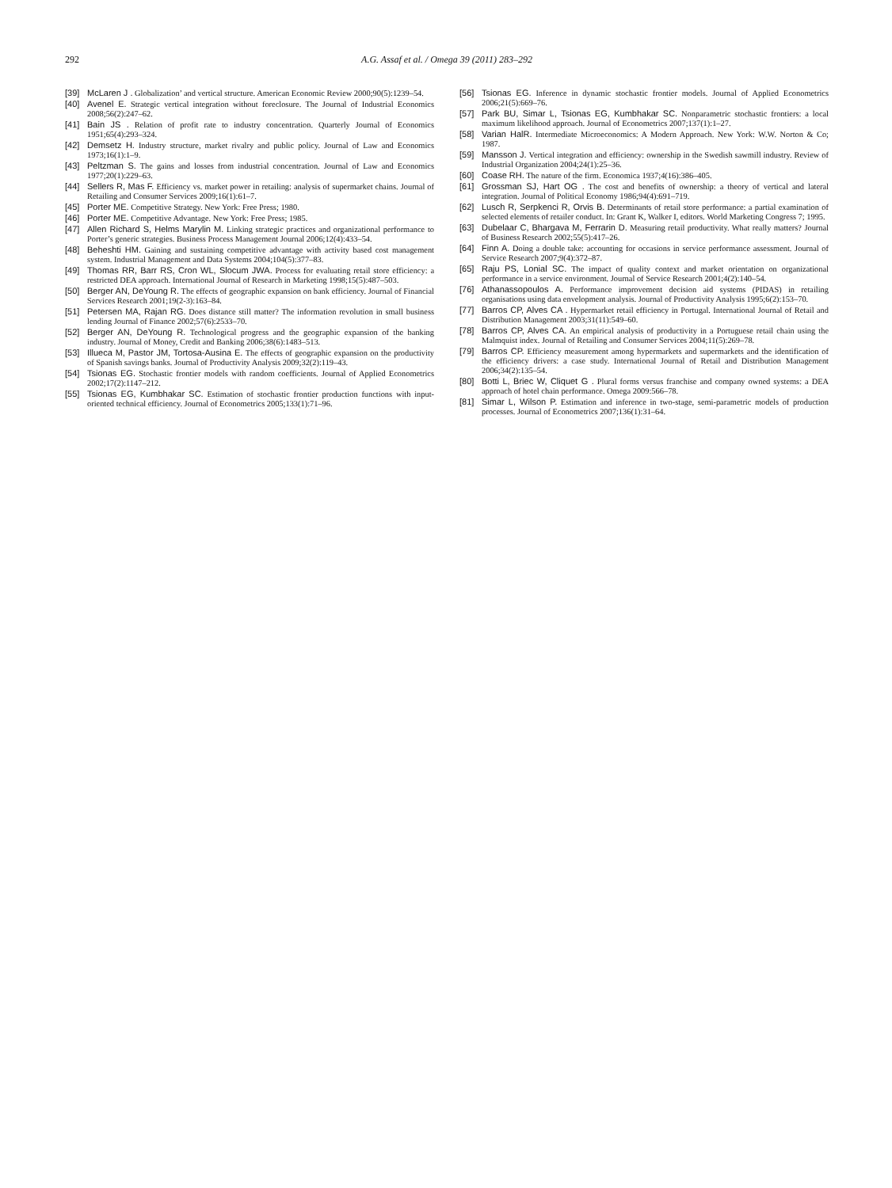292 A.G. Assaf et al. / Omega 39 (2011) 283–292
[39] McLaren J . Globalization’ and vertical structure. American Economic Review 2000;90(5):1239–54.
[40] Avenel E. Strategic vertical integration without foreclosure. The Journal of Industrial Economics 2008;56(2):247–62.
[41] Bain JS . Relation of profit rate to industry concentration. Quarterly Journal of Economics 1951;65(4):293–324.
[42] Demsetz H. Industry structure, market rivalry and public policy. Journal of Law and Economics 1973;16(1):1–9.
[43] Peltzman S. The gains and losses from industrial concentration. Journal of Law and Economics 1977;20(1):229–63.
[44] Sellers R, Mas F. Efficiency vs. market power in retailing: analysis of supermarket chains. Journal of Retailing and Consumer Services 2009;16(1):61–7.
[45] Porter ME. Competitive Strategy. New York: Free Press; 1980.
[46] Porter ME. Competitive Advantage. New York: Free Press; 1985.
[47] Allen Richard S, Helms Marylin M. Linking strategic practices and organizational performance to Porter’s generic strategies. Business Process Management Journal 2006;12(4):433–54.
[48] Beheshti HM. Gaining and sustaining competitive advantage with activity based cost management system. Industrial Management and Data Systems 2004;104(5):377–83.
[49] Thomas RR, Barr RS, Cron WL, Slocum JWA. Process for evaluating retail store efficiency: a restricted DEA approach. International Journal of Research in Marketing 1998;15(5):487–503.
[50] Berger AN, DeYoung R. The effects of geographic expansion on bank efficiency. Journal of Financial Services Research 2001;19(2-3):163–84.
[51] Petersen MA, Rajan RG. Does distance still matter? The information revolution in small business lending Journal of Finance 2002;57(6):2533–70.
[52] Berger AN, DeYoung R. Technological progress and the geographic expansion of the banking industry. Journal of Money, Credit and Banking 2006;38(6):1483–513.
[53] Illueca M, Pastor JM, Tortosa-Ausina E. The effects of geographic expansion on the productivity of Spanish savings banks. Journal of Productivity Analysis 2009;32(2):119–43.
[54] Tsionas EG. Stochastic frontier models with random coefficients. Journal of Applied Econometrics 2002;17(2):1147–212.
[55] Tsionas EG, Kumbhakar SC. Estimation of stochastic frontier production functions with input-oriented technical efficiency. Journal of Econometrics 2005;133(1):71–96.
[56] Tsionas EG. Inference in dynamic stochastic frontier models. Journal of Applied Econometrics 2006;21(5):669–76.
[57] Park BU, Simar L, Tsionas EG, Kumbhakar SC. Nonparametric stochastic frontiers: a local maximum likelihood approach. Journal of Econometrics 2007;137(1):1–27.
[58] Varian HalR. Intermediate Microeconomics: A Modern Approach. New York: W.W. Norton & Co; 1987.
[59] Mansson J. Vertical integration and efficiency: ownership in the Swedish sawmill industry. Review of Industrial Organization 2004;24(1):25–36.
[60] Coase RH. The nature of the firm. Economica 1937;4(16):386–405.
[61] Grossman SJ, Hart OG . The cost and benefits of ownership: a theory of vertical and lateral integration. Journal of Political Economy 1986;94(4):691–719.
[62] Lusch R, Serpkenci R, Orvis B. Determinants of retail store performance: a partial examination of selected elements of retailer conduct. In: Grant K, Walker I, editors. World Marketing Congress 7; 1995.
[63] Dubelaar C, Bhargava M, Ferrarin D. Measuring retail productivity. What really matters? Journal of Business Research 2002;55(5):417–26.
[64] Finn A. Doing a double take: accounting for occasions in service performance assessment. Journal of Service Research 2007;9(4):372–87.
[65] Raju PS, Lonial SC. The impact of quality context and market orientation on organizational performance in a service environment. Journal of Service Research 2001;4(2):140–54.
[76] Athanassopoulos A. Performance improvement decision aid systems (PIDAS) in retailing organisations using data envelopment analysis. Journal of Productivity Analysis 1995;6(2):153–70.
[77] Barros CP, Alves CA . Hypermarket retail efficiency in Portugal. International Journal of Retail and Distribution Management 2003;31(11):549–60.
[78] Barros CP, Alves CA. An empirical analysis of productivity in a Portuguese retail chain using the Malmquist index. Journal of Retailing and Consumer Services 2004;11(5):269–78.
[79] Barros CP. Efficiency measurement among hypermarkets and supermarkets and the identification of the efficiency drivers: a case study. International Journal of Retail and Distribution Management 2006;34(2):135–54.
[80] Botti L, Briec W, Cliquet G . Plural forms versus franchise and company owned systems: a DEA approach of hotel chain performance. Omega 2009:566–78.
[81] Simar L, Wilson P. Estimation and inference in two-stage, semi-parametric models of production processes. Journal of Econometrics 2007;136(1):31–64.